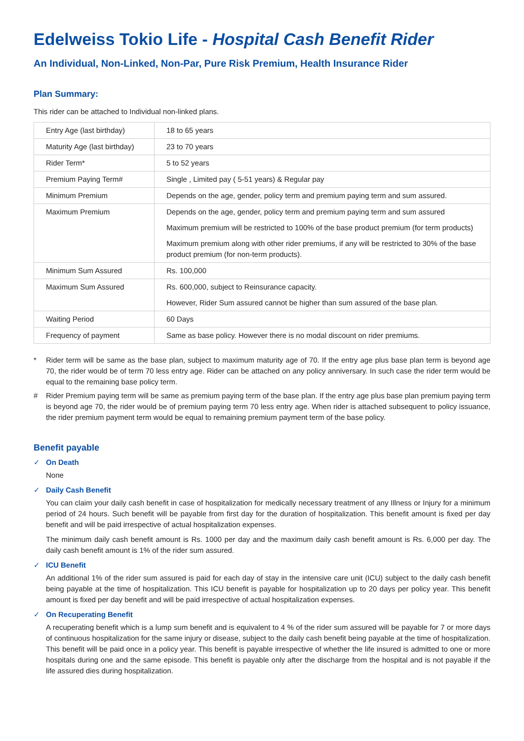Edelweiss Tokio Life - Hospital Cash Benefit Rider
An Individual, Non-Linked, Non-Par, Pure Risk Premium, Health Insurance Rider
Plan Summary:
This rider can be attached to Individual non-linked plans.
| Entry Age (last birthday) | 18 to 65 years |
| Maturity Age (last birthday) | 23 to 70 years |
| Rider Term* | 5 to 52 years |
| Premium Paying Term# | Single , Limited pay ( 5-51 years) & Regular pay |
| Minimum Premium | Depends on the age, gender, policy term and premium paying term and sum assured. |
| Maximum Premium | Depends on the age, gender, policy term and premium paying term and sum assured Maximum premium will be restricted to 100% of the base product premium (for term products) Maximum premium along with other rider premiums, if any will be restricted to 30% of the base product premium (for non-term products). |
| Minimum Sum Assured | Rs. 100,000 |
| Maximum Sum Assured | Rs. 600,000, subject to Reinsurance capacity. However, Rider Sum assured cannot be higher than sum assured of the base plan. |
| Waiting Period | 60 Days |
| Frequency of payment | Same as base policy. However there is no modal discount on rider premiums. |
* Rider term will be same as the base plan, subject to maximum maturity age of 70. If the entry age plus base plan term is beyond age 70, the rider would be of term 70 less entry age. Rider can be attached on any policy anniversary. In such case the rider term would be equal to the remaining base policy term.
# Rider Premium paying term will be same as premium paying term of the base plan. If the entry age plus base plan premium paying term is beyond age 70, the rider would be of premium paying term 70 less entry age. When rider is attached subsequent to policy issuance, the rider premium payment term would be equal to remaining premium payment term of the base policy.
Benefit payable
✓ On Death
None
✓ Daily Cash Benefit
You can claim your daily cash benefit in case of hospitalization for medically necessary treatment of any Illness or Injury for a minimum period of 24 hours. Such benefit will be payable from first day for the duration of hospitalization. This benefit amount is fixed per day benefit and will be paid irrespective of actual hospitalization expenses.
The minimum daily cash benefit amount is Rs. 1000 per day and the maximum daily cash benefit amount is Rs. 6,000 per day. The daily cash benefit amount is 1% of the rider sum assured.
✓ ICU Benefit
An additional 1% of the rider sum assured is paid for each day of stay in the intensive care unit (ICU) subject to the daily cash benefit being payable at the time of hospitalization. This ICU benefit is payable for hospitalization up to 20 days per policy year. This benefit amount is fixed per day benefit and will be paid irrespective of actual hospitalization expenses.
✓ On Recuperating Benefit
A recuperating benefit which is a lump sum benefit and is equivalent to 4 % of the rider sum assured will be payable for 7 or more days of continuous hospitalization for the same injury or disease, subject to the daily cash benefit being payable at the time of hospitalization. This benefit will be paid once in a policy year. This benefit is payable irrespective of whether the life insured is admitted to one or more hospitals during one and the same episode. This benefit is payable only after the discharge from the hospital and is not payable if the life assured dies during hospitalization.